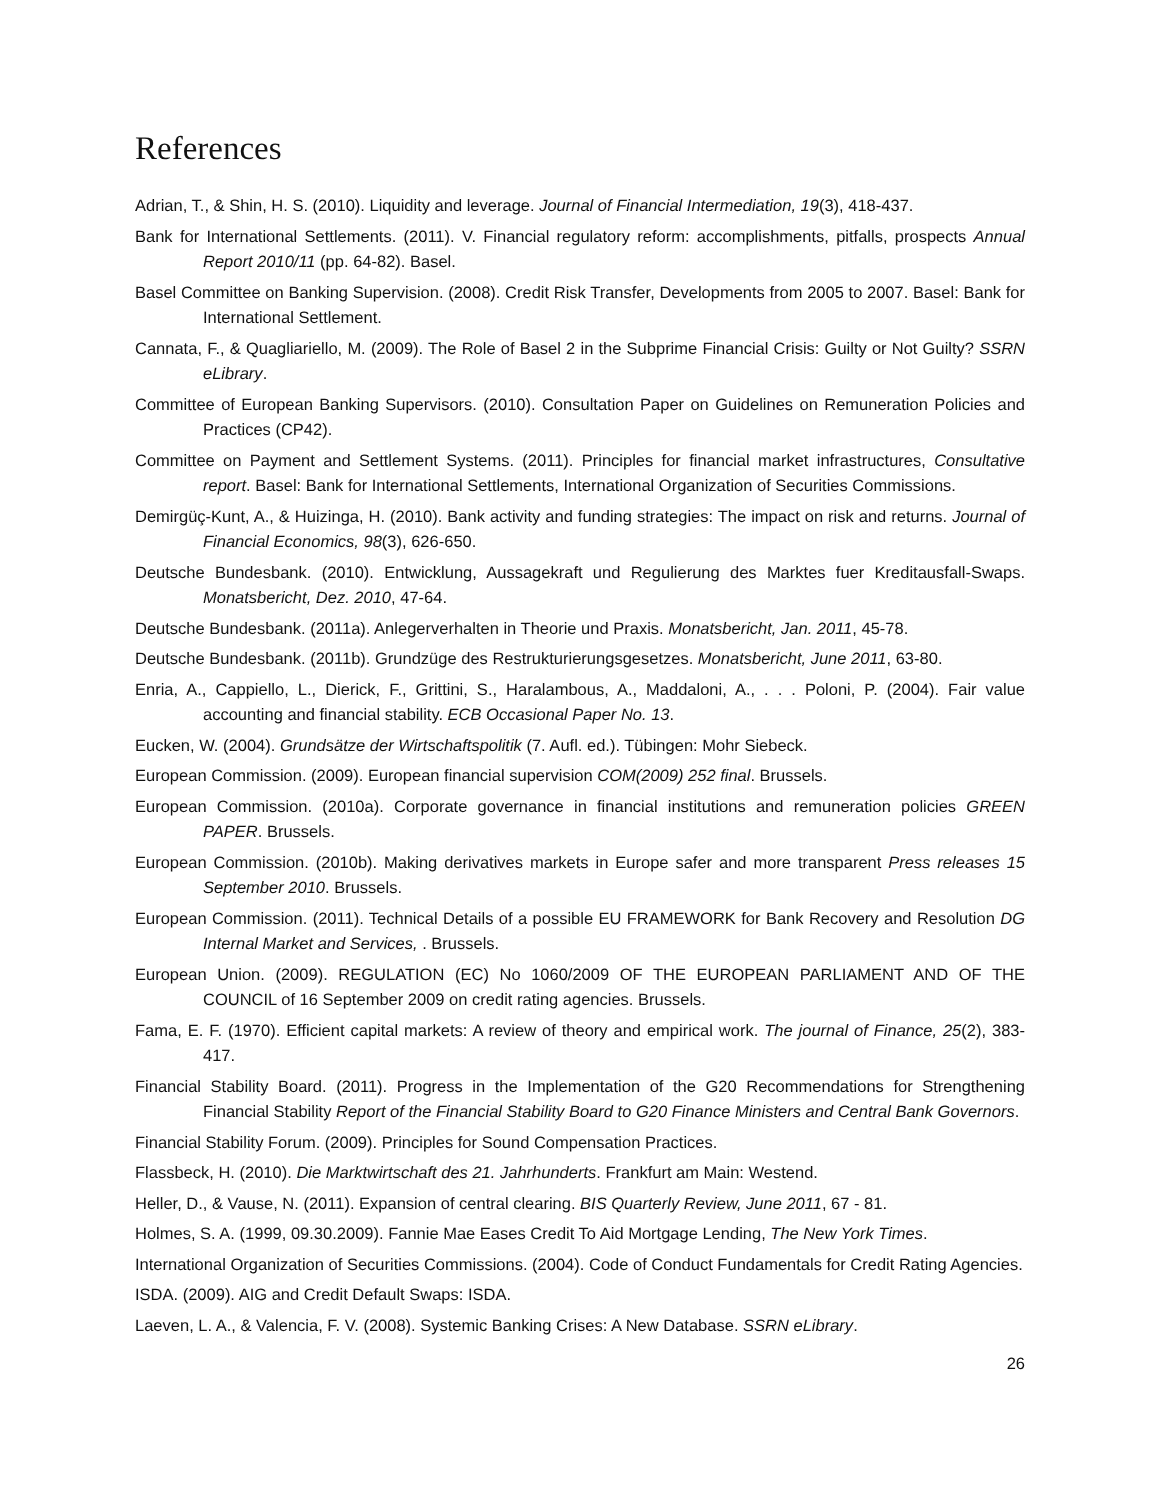References
Adrian, T., & Shin, H. S. (2010). Liquidity and leverage. Journal of Financial Intermediation, 19(3), 418-437.
Bank for International Settlements. (2011). V. Financial regulatory reform: accomplishments, pitfalls, prospects Annual Report 2010/11 (pp. 64-82). Basel.
Basel Committee on Banking Supervision. (2008). Credit Risk Transfer, Developments from 2005 to 2007. Basel: Bank for International Settlement.
Cannata, F., & Quagliariello, M. (2009). The Role of Basel 2 in the Subprime Financial Crisis: Guilty or Not Guilty? SSRN eLibrary.
Committee of European Banking Supervisors. (2010). Consultation Paper on Guidelines on Remuneration Policies and Practices (CP42).
Committee on Payment and Settlement Systems. (2011). Principles for financial market infrastructures, Consultative report. Basel: Bank for International Settlements, International Organization of Securities Commissions.
Demirgüç-Kunt, A., & Huizinga, H. (2010). Bank activity and funding strategies: The impact on risk and returns. Journal of Financial Economics, 98(3), 626-650.
Deutsche Bundesbank. (2010). Entwicklung, Aussagekraft und Regulierung des Marktes fuer Kreditausfall-Swaps. Monatsbericht, Dez. 2010, 47-64.
Deutsche Bundesbank. (2011a). Anlegerverhalten in Theorie und Praxis. Monatsbericht, Jan. 2011, 45-78.
Deutsche Bundesbank. (2011b). Grundzüge des Restrukturierungsgesetzes. Monatsbericht, June 2011, 63-80.
Enria, A., Cappiello, L., Dierick, F., Grittini, S., Haralambous, A., Maddaloni, A., . . . Poloni, P. (2004). Fair value accounting and financial stability. ECB Occasional Paper No. 13.
Eucken, W. (2004). Grundsätze der Wirtschaftspolitik (7. Aufl. ed.). Tübingen: Mohr Siebeck.
European Commission. (2009). European financial supervision COM(2009) 252 final. Brussels.
European Commission. (2010a). Corporate governance in financial institutions and remuneration policies GREEN PAPER. Brussels.
European Commission. (2010b). Making derivatives markets in Europe safer and more transparent Press releases 15 September 2010. Brussels.
European Commission. (2011). Technical Details of a possible EU FRAMEWORK for Bank Recovery and Resolution DG Internal Market and Services, . Brussels.
European Union. (2009). REGULATION (EC) No 1060/2009 OF THE EUROPEAN PARLIAMENT AND OF THE COUNCIL of 16 September 2009 on credit rating agencies. Brussels.
Fama, E. F. (1970). Efficient capital markets: A review of theory and empirical work. The journal of Finance, 25(2), 383-417.
Financial Stability Board. (2011). Progress in the Implementation of the G20 Recommendations for Strengthening Financial Stability Report of the Financial Stability Board to G20 Finance Ministers and Central Bank Governors.
Financial Stability Forum. (2009). Principles for Sound Compensation Practices.
Flassbeck, H. (2010). Die Marktwirtschaft des 21. Jahrhunderts. Frankfurt am Main: Westend.
Heller, D., & Vause, N. (2011). Expansion of central clearing. BIS Quarterly Review, June 2011, 67 - 81.
Holmes, S. A. (1999, 09.30.2009). Fannie Mae Eases Credit To Aid Mortgage Lending, The New York Times.
International Organization of Securities Commissions. (2004). Code of Conduct Fundamentals for Credit Rating Agencies.
ISDA. (2009). AIG and Credit Default Swaps: ISDA.
Laeven, L. A., & Valencia, F. V. (2008). Systemic Banking Crises: A New Database. SSRN eLibrary.
26